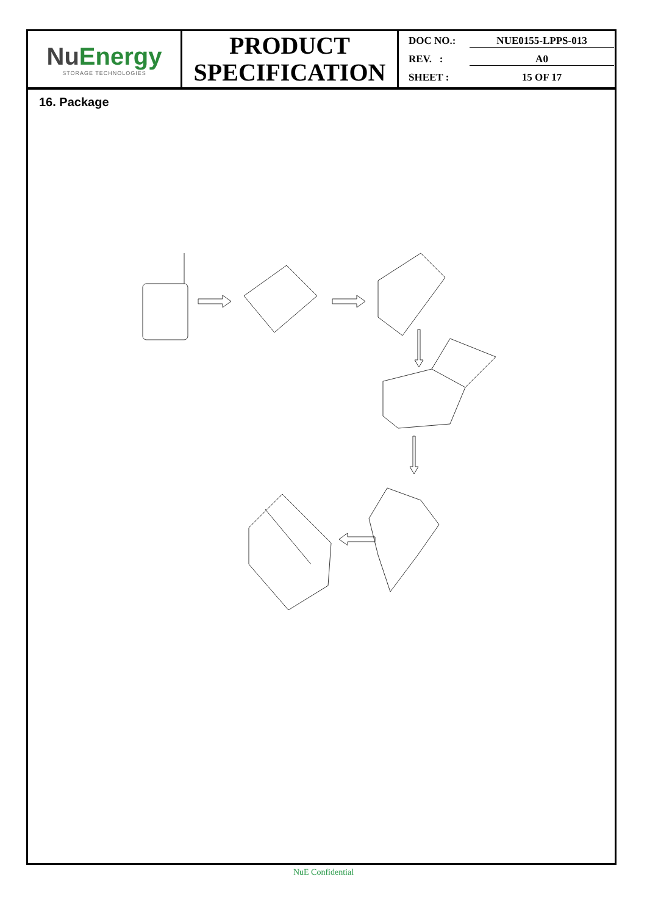| Nu Energy STORAGE TECHNOLOGIES | PRODUCT SPECIFICATION | DOC NO.: NUE0155-LPPS-013 REV. : A0 SHEET : 15 OF 17 |
16. Package
NuE Confidential